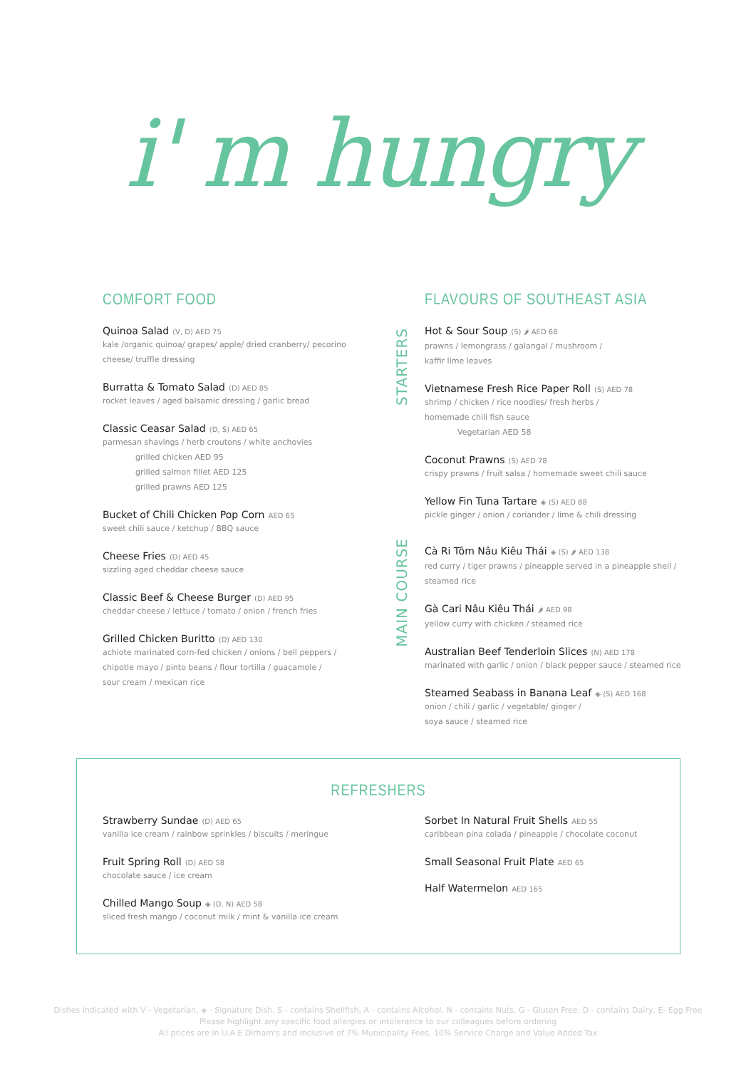i' m hungry
COMFORT FOOD
Quinoa Salad (V, D) AED 75
kale /organic quinoa/ grapes/ apple/ dried cranberry/ pecorino
cheese/ truffle dressing
Burratta & Tomato Salad (D) AED 85
rocket leaves / aged balsamic dressing / garlic bread
Classic Ceasar Salad (D, S) AED 65
parmesan shavings / herb croutons / white anchovies
grilled chicken AED 95
grilled salmon fillet AED 125
grilled prawns AED 125
Bucket of Chili Chicken Pop Corn AED 65
sweet chili sauce / ketchup / BBQ sauce
Cheese Fries (D) AED 45
sizzling aged cheddar cheese sauce
Classic Beef & Cheese Burger (D) AED 95
cheddar cheese / lettuce / tomato / onion / french fries
Grilled Chicken Buritto (D) AED 130
achiote marinated corn-fed chicken / onions / bell peppers /
chipotle mayo / pinto beans / flour tortilla / guacamole /
sour cream / mexican rice
FLAVOURS OF SOUTHEAST ASIA
STARTERS
Hot & Sour Soup (S) 🌶 AED 68
prawns / lemongrass / galangal / mushroom /
kaffir lime leaves
Vietnamese Fresh Rice Paper Roll (S) AED 78
shrimp / chicken / rice noodles/ fresh herbs /
homemade chili fish sauce
Vegetarian AED 58
Coconut Prawns (S) AED 78
crispy prawns / fruit salsa / homemade sweet chili sauce
Yellow Fin Tuna Tartare ◈ (S) AED 88
pickle ginger / onion / coriander / lime & chili dressing
MAIN COURSE
Cà Ri Tôm Nâu Kiêu Thái ◈ (S) 🌶 AED 138
red curry / tiger prawns / pineapple served in a pineapple shell /
steamed rice
Gà Cari Nâu Kiêu Thái 🌶 AED 98
yellow curry with chicken / steamed rice
Australian Beef Tenderloin Slices (N) AED 178
marinated with garlic / onion / black pepper sauce / steamed rice
Steamed Seabass in Banana Leaf ◈ (S) AED 168
onion / chili / garlic / vegetable/ ginger /
soya sauce / steamed rice
REFRESHERS
Strawberry Sundae (D) AED 65
vanilla ice cream / rainbow sprinkles / biscuits / meringue
Fruit Spring Roll (D) AED 58
chocolate sauce / ice cream
Chilled Mango Soup ◈ (D, N) AED 58
sliced fresh mango / coconut milk / mint & vanilla ice cream
Sorbet In Natural Fruit Shells AED 55
caribbean pina colada / pineapple / chocolate coconut
Small Seasonal Fruit Plate AED 65
Half Watermelon AED 165
Dishes indicated with V - Vegetarian, ◈ - Signature Dish, S - contains Shellfish, A - contains Alcohol, N - contains Nuts, G - Gluten Free, D - contains Dairy, E- Egg Free
Please highlight any specific food allergies or intolerance to our colleagues before ordering
All prices are in U.A.E Dirham's and inclusive of 7% Municipality Fees, 10% Service Charge and Value Added Tax